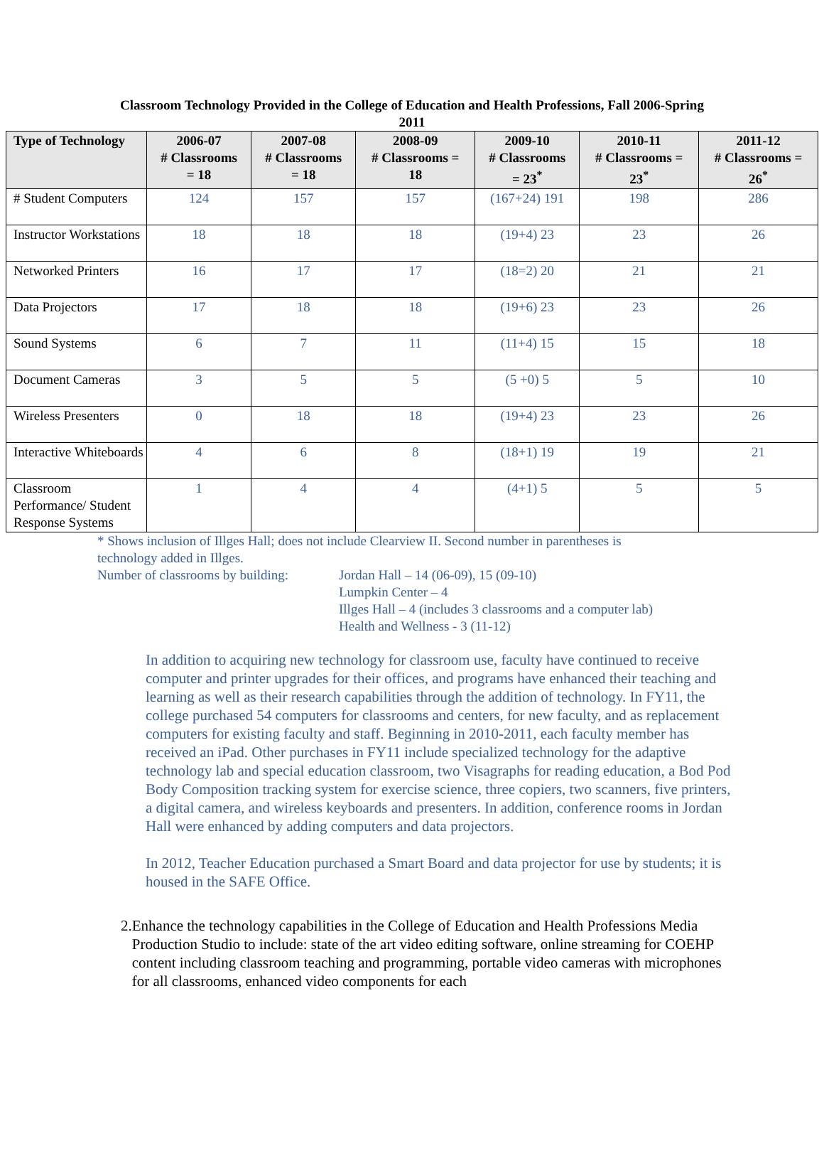Classroom Technology Provided in the College of Education and Health Professions, Fall 2006-Spring 2011
| Type of Technology | 2006-07 # Classrooms = 18 | 2007-08 # Classrooms = 18 | 2008-09 # Classrooms = 18 | 2009-10 # Classrooms = 23<sup>*</sup> | 2010-11 # Classrooms = 23<sup>*</sup> | 2011-12 # Classrooms = 26<sup>*</sup> |
| --- | --- | --- | --- | --- | --- | --- |
| # Student Computers | 124 | 157 | 157 | (167+24) 191 | 198 | 286 |
| Instructor Workstations | 18 | 18 | 18 | (19+4) 23 | 23 | 26 |
| Networked Printers | 16 | 17 | 17 | (18=2) 20 | 21 | 21 |
| Data Projectors | 17 | 18 | 18 | (19+6) 23 | 23 | 26 |
| Sound Systems | 6 | 7 | 11 | (11+4) 15 | 15 | 18 |
| Document Cameras | 3 | 5 | 5 | (5 +0) 5 | 5 | 10 |
| Wireless Presenters | 0 | 18 | 18 | (19+4) 23 | 23 | 26 |
| Interactive Whiteboards | 4 | 6 | 8 | (18+1) 19 | 19 | 21 |
| Classroom Performance/ Student Response Systems | 1 | 4 | 4 | (4+1) 5 | 5 | 5 |
* Shows inclusion of Illges Hall; does not include Clearview II. Second number in parentheses is technology added in Illges.
Number of classrooms by building:
Jordan Hall – 14 (06-09), 15 (09-10)
Lumpkin Center – 4
Illges Hall – 4 (includes 3 classrooms and a computer lab)
Health and Wellness - 3 (11-12)
In addition to acquiring new technology for classroom use, faculty have continued to receive computer and printer upgrades for their offices, and programs have enhanced their teaching and learning as well as their research capabilities through the addition of technology. In FY11, the college purchased 54 computers for classrooms and centers, for new faculty, and as replacement computers for existing faculty and staff. Beginning in 2010-2011, each faculty member has received an iPad. Other purchases in FY11 include specialized technology for the adaptive technology lab and special education classroom, two Visagraphs for reading education, a Bod Pod Body Composition tracking system for exercise science, three copiers, two scanners, five printers, a digital camera, and wireless keyboards and presenters. In addition, conference rooms in Jordan Hall were enhanced by adding computers and data projectors.
In 2012, Teacher Education purchased a Smart Board and data projector for use by students; it is housed in the SAFE Office.
2. Enhance the technology capabilities in the College of Education and Health Professions Media Production Studio to include: state of the art video editing software, online streaming for COEHP content including classroom teaching and programming, portable video cameras with microphones for all classrooms, enhanced video components for each